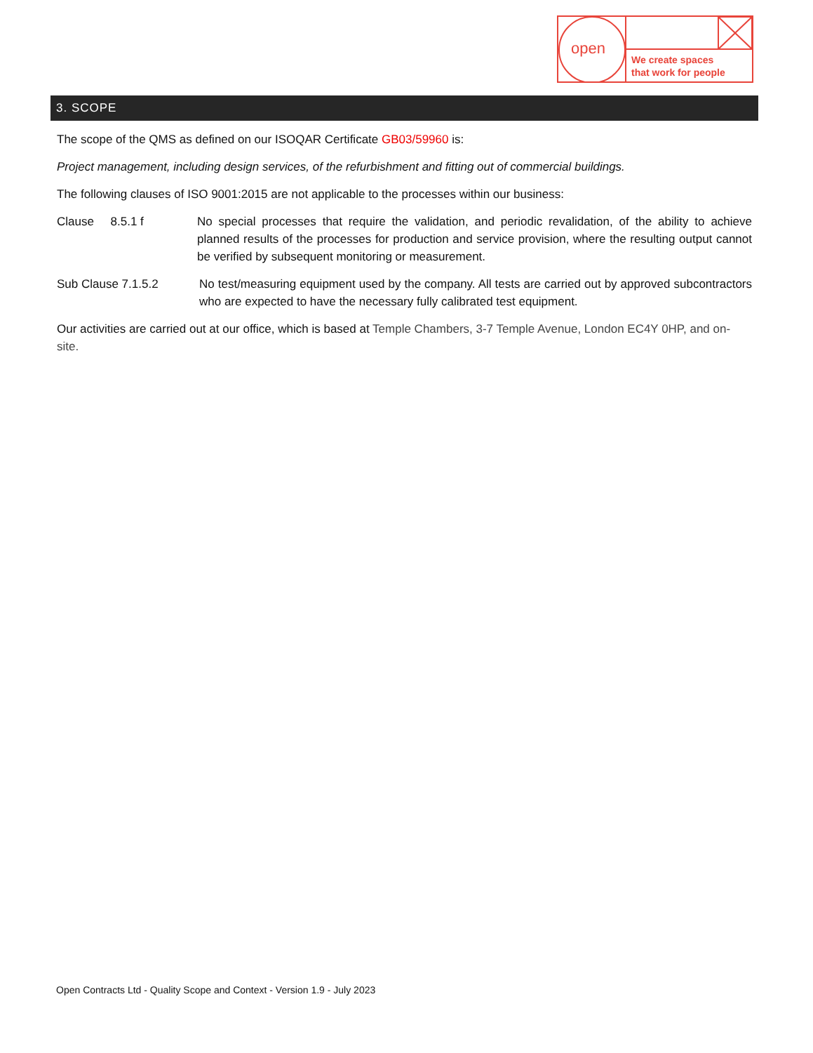open
We create spaces
that work for people
3. SCOPE
The scope of the QMS as defined on our ISOQAR Certificate GB03/59960 is:
Project management, including design services, of the refurbishment and fitting out of commercial buildings.
The following clauses of ISO 9001:2015 are not applicable to the processes within our business:
Clause 8.5.1 f No special processes that require the validation, and periodic revalidation, of the ability to achieve planned results of the processes for production and service provision, where the resulting output cannot be verified by subsequent monitoring or measurement.
Sub Clause 7.1.5.2 No test/measuring equipment used by the company. All tests are carried out by approved subcontractors who are expected to have the necessary fully calibrated test equipment.
Our activities are carried out at our office, which is based at Temple Chambers, 3-7 Temple Avenue, London EC4Y 0HP, and on-site.
Open Contracts Ltd - Quality Scope and Context - Version 1.9 - July 2023